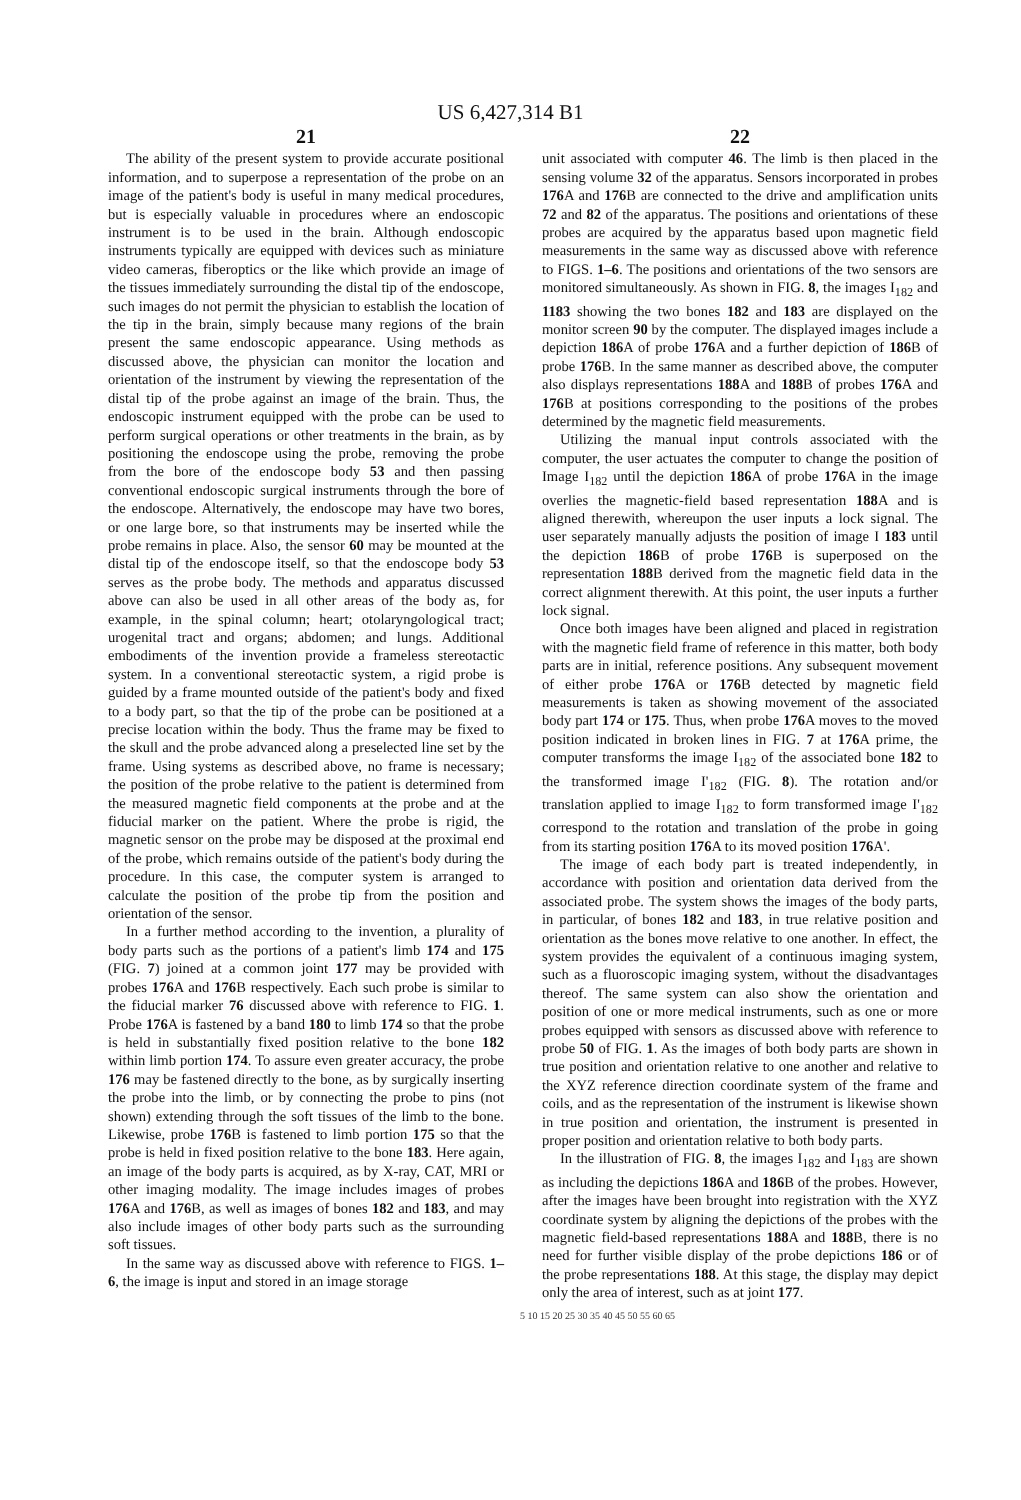US 6,427,314 B1
21
The ability of the present system to provide accurate positional information, and to superpose a representation of the probe on an image of the patient's body is useful in many medical procedures, but is especially valuable in procedures where an endoscopic instrument is to be used in the brain. Although endoscopic instruments typically are equipped with devices such as miniature video cameras, fiberoptics or the like which provide an image of the tissues immediately surrounding the distal tip of the endoscope, such images do not permit the physician to establish the location of the tip in the brain, simply because many regions of the brain present the same endoscopic appearance. Using methods as discussed above, the physician can monitor the location and orientation of the instrument by viewing the representation of the distal tip of the probe against an image of the brain. Thus, the endoscopic instrument equipped with the probe can be used to perform surgical operations or other treatments in the brain, as by positioning the endoscope using the probe, removing the probe from the bore of the endoscope body 53 and then passing conventional endoscopic surgical instruments through the bore of the endoscope. Alternatively, the endoscope may have two bores, or one large bore, so that instruments may be inserted while the probe remains in place. Also, the sensor 60 may be mounted at the distal tip of the endoscope itself, so that the endoscope body 53 serves as the probe body. The methods and apparatus discussed above can also be used in all other areas of the body as, for example, in the spinal column; heart; otolaryngological tract; urogenital tract and organs; abdomen; and lungs. Additional embodiments of the invention provide a frameless stereotactic system. In a conventional stereotactic system, a rigid probe is guided by a frame mounted outside of the patient's body and fixed to a body part, so that the tip of the probe can be positioned at a precise location within the body. Thus the frame may be fixed to the skull and the probe advanced along a preselected line set by the frame. Using systems as described above, no frame is necessary; the position of the probe relative to the patient is determined from the measured magnetic field components at the probe and at the fiducial marker on the patient. Where the probe is rigid, the magnetic sensor on the probe may be disposed at the proximal end of the probe, which remains outside of the patient's body during the procedure. In this case, the computer system is arranged to calculate the position of the probe tip from the position and orientation of the sensor.
In a further method according to the invention, a plurality of body parts such as the portions of a patient's limb 174 and 175 (FIG. 7) joined at a common joint 177 may be provided with probes 176 A and 176 B respectively. Each such probe is similar to the fiducial marker 76 discussed above with reference to FIG. 1. Probe 176 A is fastened by a band 180 to limb 174 so that the probe is held in substantially fixed position relative to the bone 182 within limb portion 174. To assure even greater accuracy, the probe 176 may be fastened directly to the bone, as by surgically inserting the probe into the limb, or by connecting the probe to pins (not shown) extending through the soft tissues of the limb to the bone. Likewise, probe 176 B is fastened to limb portion 175 so that the probe is held in fixed position relative to the bone 183. Here again, an image of the body parts is acquired, as by X-ray, CAT, MRI or other imaging modality. The image includes images of probes 176 A and 176 B, as well as images of bones 182 and 183, and may also include images of other body parts such as the surrounding soft tissues.
In the same way as discussed above with reference to FIGS. 1–6, the image is input and stored in an image storage
22
unit associated with computer 46. The limb is then placed in the sensing volume 32 of the apparatus. Sensors incorporated in probes 176 A and 176 B are connected to the drive and amplification units 72 and 82 of the apparatus. The positions and orientations of these probes are acquired by the apparatus based upon magnetic field measurements in the same way as discussed above with reference to FIGS. 1–6. The positions and orientations of the two sensors are monitored simultaneously. As shown in FIG. 8, the images I<sub>182</sub> and 1183 showing the two bones 182 and 183 are displayed on the monitor screen 90 by the computer. The displayed images include a depiction 186 A of probe 176 A and a further depiction of 186 B of probe 176 B. In the same manner as described above, the computer also displays representations 188 A and 188 B of probes 176 A and 176 B at positions corresponding to the positions of the probes determined by the magnetic field measurements.
Utilizing the manual input controls associated with the computer, the user actuates the computer to change the position of Image I<sub>182</sub> until the depiction 186 A of probe 176 A in the image overlies the magnetic-field based representation 188 A and is aligned therewith, whereupon the user inputs a lock signal. The user separately manually adjusts the position of image I 183 until the depiction 186 B of probe 176 B is superposed on the representation 188 B derived from the magnetic field data in the correct alignment therewith. At this point, the user inputs a further lock signal.
Once both images have been aligned and placed in registration with the magnetic field frame of reference in this matter, both body parts are in initial, reference positions. Any subsequent movement of either probe 176 A or 176 B detected by magnetic field measurements is taken as showing movement of the associated body part 174 or 175. Thus, when probe 176 A moves to the moved position indicated in broken lines in FIG. 7 at 176 A prime, the computer transforms the image I<sub>182</sub> of the associated bone 182 to the transformed image I'<sub>182</sub> (FIG. 8). The rotation and/or translation applied to image I<sub>182</sub> to form transformed image I'<sub>182</sub> correspond to the rotation and translation of the probe in going from its starting position 176 A to its moved position 176 A'.
The image of each body part is treated independently, in accordance with position and orientation data derived from the associated probe. The system shows the images of the body parts, in particular, of bones 182 and 183, in true relative position and orientation as the bones move relative to one another. In effect, the system provides the equivalent of a continuous imaging system, such as a fluoroscopic imaging system, without the disadvantages thereof. The same system can also show the orientation and position of one or more medical instruments, such as one or more probes equipped with sensors as discussed above with reference to probe 50 of FIG. 1. As the images of both body parts are shown in true position and orientation relative to one another and relative to the XYZ reference direction coordinate system of the frame and coils, and as the representation of the instrument is likewise shown in true position and orientation, the instrument is presented in proper position and orientation relative to both body parts.
In the illustration of FIG. 8, the images I<sub>182</sub> and I<sub>183</sub> are shown as including the depictions 186 A and 186 B of the probes. However, after the images have been brought into registration with the XYZ coordinate system by aligning the depictions of the probes with the magnetic field-based representations 188 A and 188 B, there is no need for further visible display of the probe depictions 186 or of the probe representations 188. At this stage, the display may depict only the area of interest, such as at joint 177.
5 10 15 20 25 30 35 40 45 50 55 60 65